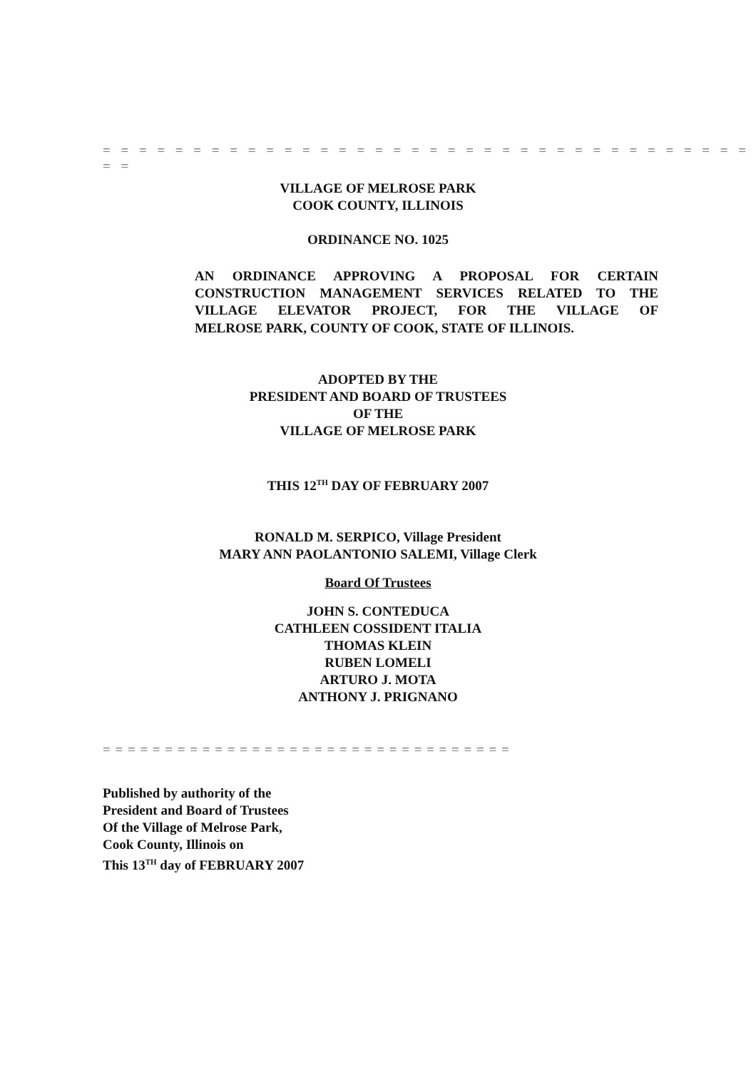= = = = = = = = = = = = = = = = = = = = = = = = = = = = = = = = = = = = = =
VILLAGE OF MELROSE PARK
COOK COUNTY, ILLINOIS
ORDINANCE NO. 1025
AN ORDINANCE APPROVING A PROPOSAL FOR CERTAIN CONSTRUCTION MANAGEMENT SERVICES RELATED TO THE VILLAGE ELEVATOR PROJECT, FOR THE VILLAGE OF
MELROSE PARK, COUNTY OF COOK, STATE OF ILLINOIS.
ADOPTED BY THE
PRESIDENT AND BOARD OF TRUSTEES
OF THE
VILLAGE OF MELROSE PARK
THIS 12<sup>TH</sup> DAY OF FEBRUARY 2007
RONALD M. SERPICO, Village President
MARY ANN PAOLANTONIO SALEMI, Village Clerk
Board Of Trustees
JOHN S. CONTEDUCA
CATHLEEN COSSIDENT ITALIA
THOMAS KLEIN
RUBEN LOMELI
ARTURO J. MOTA
ANTHONY J. PRIGNANO
= = = = = = = = = = = = = = = = = = = = = = = = = = = = = = = = =
Published by authority of the
President and Board of Trustees
Of the Village of Melrose Park,
Cook County, Illinois on
This 13<sup>TH</sup> day of FEBRUARY 2007